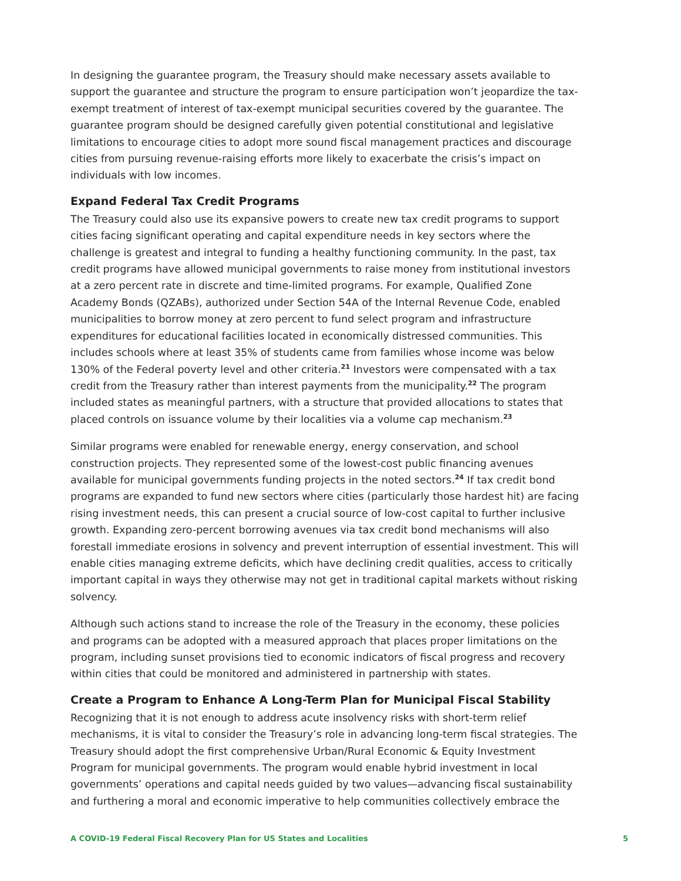In designing the guarantee program, the Treasury should make necessary assets available to support the guarantee and structure the program to ensure participation won’t jeopardize the tax-exempt treatment of interest of tax-exempt municipal securities covered by the guarantee. The guarantee program should be designed carefully given potential constitutional and legislative limitations to encourage cities to adopt more sound fiscal management practices and discourage cities from pursuing revenue-raising efforts more likely to exacerbate the crisis’s impact on individuals with low incomes.
Expand Federal Tax Credit Programs
The Treasury could also use its expansive powers to create new tax credit programs to support cities facing significant operating and capital expenditure needs in key sectors where the challenge is greatest and integral to funding a healthy functioning community. In the past, tax credit programs have allowed municipal governments to raise money from institutional investors at a zero percent rate in discrete and time-limited programs. For example, Qualified Zone Academy Bonds (QZABs), authorized under Section 54A of the Internal Revenue Code, enabled municipalities to borrow money at zero percent to fund select program and infrastructure expenditures for educational facilities located in economically distressed communities. This includes schools where at least 35% of students came from families whose income was below 130% of the Federal poverty level and other criteria.<sup>21</sup> Investors were compensated with a tax credit from the Treasury rather than interest payments from the municipality.<sup>22</sup> The program included states as meaningful partners, with a structure that provided allocations to states that placed controls on issuance volume by their localities via a volume cap mechanism.<sup>23</sup>
Similar programs were enabled for renewable energy, energy conservation, and school construction projects. They represented some of the lowest-cost public financing avenues available for municipal governments funding projects in the noted sectors.<sup>24</sup> If tax credit bond programs are expanded to fund new sectors where cities (particularly those hardest hit) are facing rising investment needs, this can present a crucial source of low-cost capital to further inclusive growth. Expanding zero-percent borrowing avenues via tax credit bond mechanisms will also forestall immediate erosions in solvency and prevent interruption of essential investment. This will enable cities managing extreme deficits, which have declining credit qualities, access to critically important capital in ways they otherwise may not get in traditional capital markets without risking solvency.
Although such actions stand to increase the role of the Treasury in the economy, these policies and programs can be adopted with a measured approach that places proper limitations on the program, including sunset provisions tied to economic indicators of fiscal progress and recovery within cities that could be monitored and administered in partnership with states.
Create a Program to Enhance A Long-Term Plan for Municipal Fiscal Stability
Recognizing that it is not enough to address acute insolvency risks with short-term relief mechanisms, it is vital to consider the Treasury’s role in advancing long-term fiscal strategies. The Treasury should adopt the first comprehensive Urban/Rural Economic & Equity Investment Program for municipal governments. The program would enable hybrid investment in local governments’ operations and capital needs guided by two values—advancing fiscal sustainability and furthering a moral and economic imperative to help communities collectively embrace the
A COVID-19 Federal Fiscal Recovery Plan for US States and Localities 5